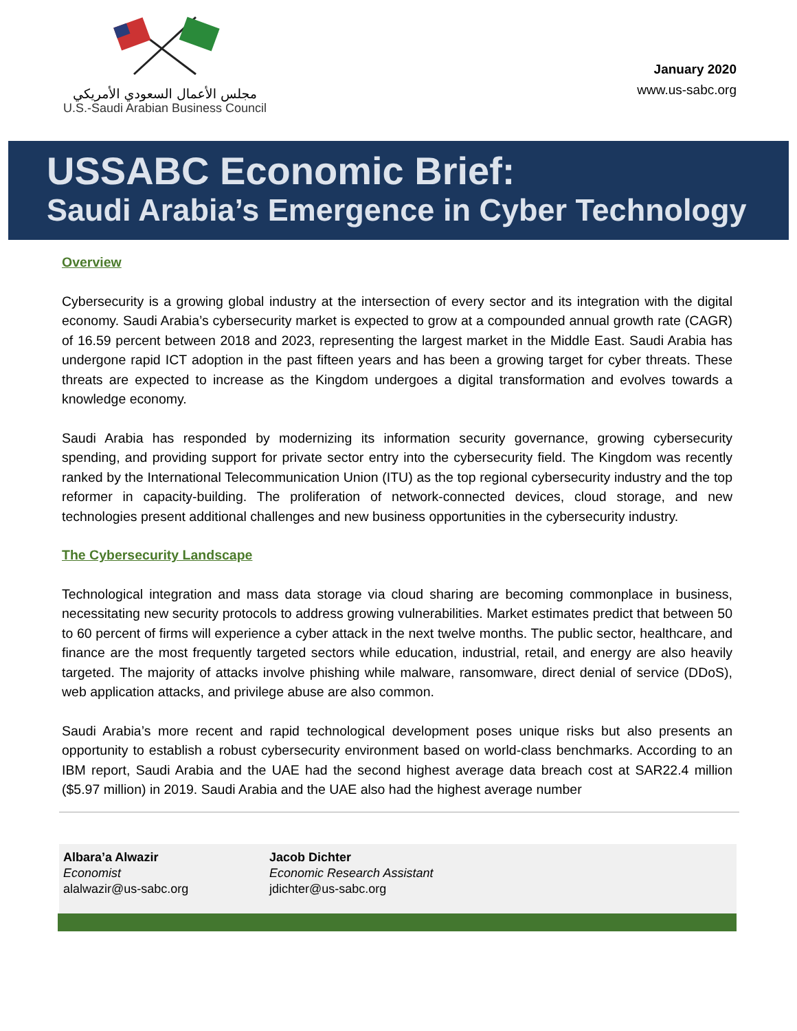مجلس الأعمال السعودي الأمريكي
U.S.-Saudi Arabian Business Council
January 2020
www.us-sabc.org
USSABC Economic Brief:
Saudi Arabia’s Emergence in Cyber Technology
Overview
Cybersecurity is a growing global industry at the intersection of every sector and its integration with the digital economy. Saudi Arabia’s cybersecurity market is expected to grow at a compounded annual growth rate (CAGR) of 16.59 percent between 2018 and 2023, representing the largest market in the Middle East. Saudi Arabia has undergone rapid ICT adoption in the past fifteen years and has been a growing target for cyber threats. These threats are expected to increase as the Kingdom undergoes a digital transformation and evolves towards a knowledge economy.
Saudi Arabia has responded by modernizing its information security governance, growing cybersecurity spending, and providing support for private sector entry into the cybersecurity field. The Kingdom was recently ranked by the International Telecommunication Union (ITU) as the top regional cybersecurity industry and the top reformer in capacity-building. The proliferation of network-connected devices, cloud storage, and new technologies present additional challenges and new business opportunities in the cybersecurity industry.
The Cybersecurity Landscape
Technological integration and mass data storage via cloud sharing are becoming commonplace in business, necessitating new security protocols to address growing vulnerabilities. Market estimates predict that between 50 to 60 percent of firms will experience a cyber attack in the next twelve months. The public sector, healthcare, and finance are the most frequently targeted sectors while education, industrial, retail, and energy are also heavily targeted. The majority of attacks involve phishing while malware, ransomware, direct denial of service (DDoS), web application attacks, and privilege abuse are also common.
Saudi Arabia’s more recent and rapid technological development poses unique risks but also presents an opportunity to establish a robust cybersecurity environment based on world-class benchmarks. According to an IBM report, Saudi Arabia and the UAE had the second highest average data breach cost at SAR22.4 million ($5.97 million) in 2019. Saudi Arabia and the UAE also had the highest average number
Albara’a Alwazir
Economist
alalwazir@us-sabc.org
Jacob Dichter
Economic Research Assistant
jdichter@us-sabc.org